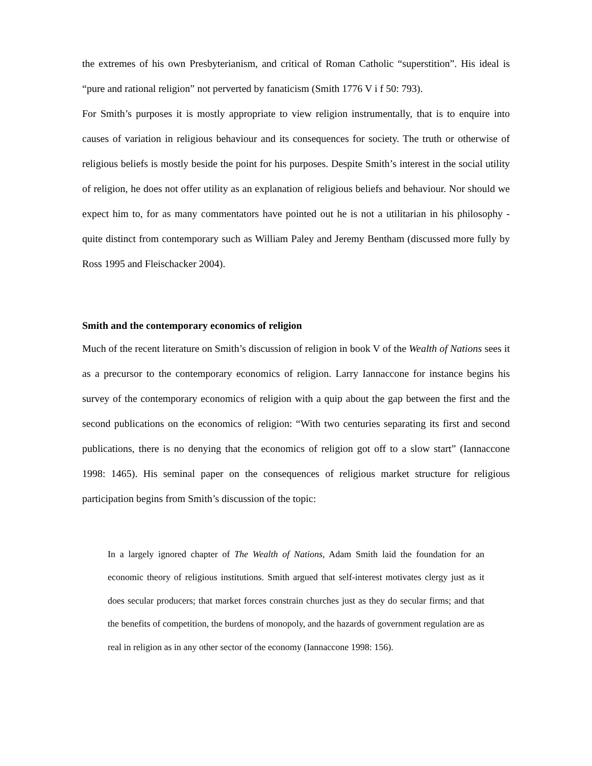the extremes of his own Presbyterianism, and critical of Roman Catholic “superstition”. His ideal is “pure and rational religion” not perverted by fanaticism (Smith 1776 V i f 50: 793).
For Smith’s purposes it is mostly appropriate to view religion instrumentally, that is to enquire into causes of variation in religious behaviour and its consequences for society. The truth or otherwise of religious beliefs is mostly beside the point for his purposes. Despite Smith’s interest in the social utility of religion, he does not offer utility as an explanation of religious beliefs and behaviour. Nor should we expect him to, for as many commentators have pointed out he is not a utilitarian in his philosophy - quite distinct from contemporary such as William Paley and Jeremy Bentham (discussed more fully by Ross 1995 and Fleischacker 2004).
Smith and the contemporary economics of religion
Much of the recent literature on Smith’s discussion of religion in book V of the Wealth of Nations sees it as a precursor to the contemporary economics of religion. Larry Iannaccone for instance begins his survey of the contemporary economics of religion with a quip about the gap between the first and the second publications on the economics of religion: “With two centuries separating its first and second publications, there is no denying that the economics of religion got off to a slow start” (Iannaccone 1998: 1465). His seminal paper on the consequences of religious market structure for religious participation begins from Smith’s discussion of the topic:
In a largely ignored chapter of The Wealth of Nations, Adam Smith laid the foundation for an economic theory of religious institutions. Smith argued that self-interest motivates clergy just as it does secular producers; that market forces constrain churches just as they do secular firms; and that the benefits of competition, the burdens of monopoly, and the hazards of government regulation are as real in religion as in any other sector of the economy (Iannaccone 1998: 156).